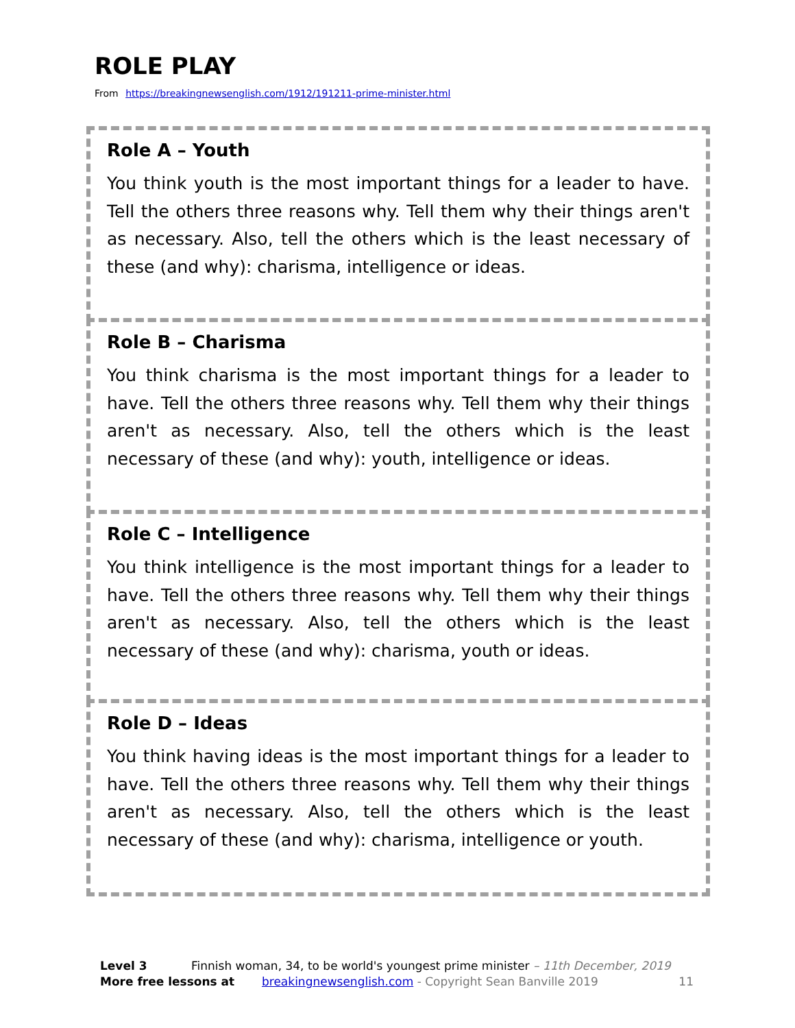ROLE PLAY
From https://breakingnewsenglish.com/1912/191211-prime-minister.html
Role A – Youth
You think youth is the most important things for a leader to have. Tell the others three reasons why. Tell them why their things aren't as necessary. Also, tell the others which is the least necessary of these (and why): charisma, intelligence or ideas.
Role B – Charisma
You think charisma is the most important things for a leader to have. Tell the others three reasons why. Tell them why their things aren't as necessary. Also, tell the others which is the least necessary of these (and why): youth, intelligence or ideas.
Role C – Intelligence
You think intelligence is the most important things for a leader to have. Tell the others three reasons why. Tell them why their things aren't as necessary. Also, tell the others which is the least necessary of these (and why): charisma, youth or ideas.
Role D – Ideas
You think having ideas is the most important things for a leader to have. Tell the others three reasons why. Tell them why their things aren't as necessary. Also, tell the others which is the least necessary of these (and why): charisma, intelligence or youth.
Level 3 Finnish woman, 34, to be world's youngest prime minister – 11th December, 2019
More free lessons at breakingnewsenglish.com - Copyright Sean Banville 2019 11